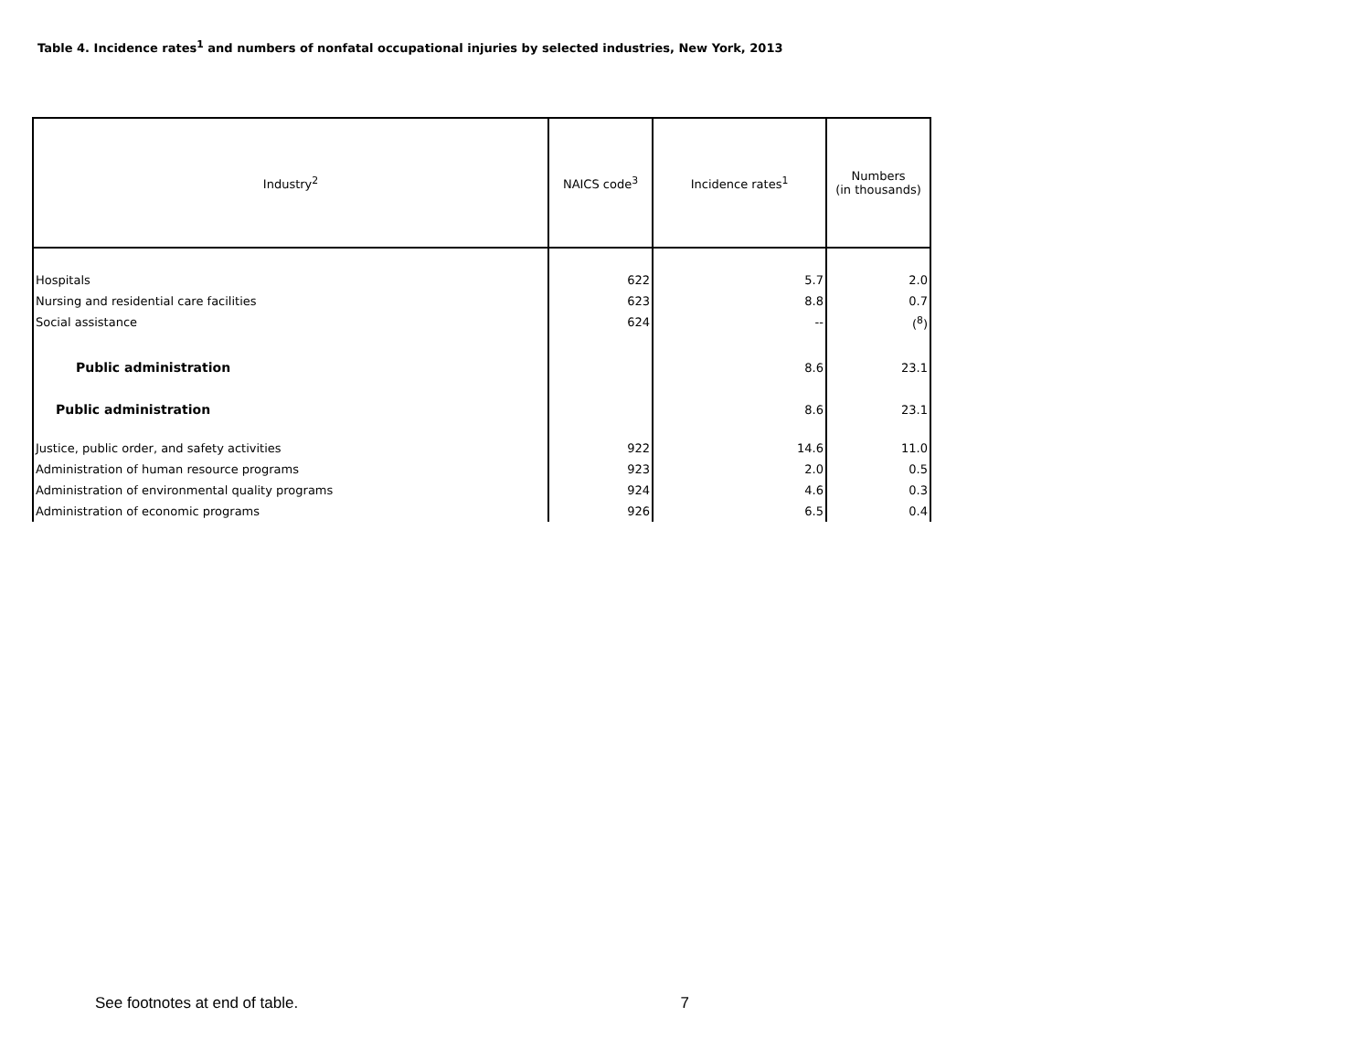Table 4. Incidence rates<sup>1</sup> and numbers of nonfatal occupational injuries by selected industries, New York, 2013
| Industry<sup>2</sup> | NAICS code<sup>3</sup> | Incidence rates<sup>1</sup> | Numbers (in thousands) |
| --- | --- | --- | --- |
| Hospitals | 622 | 5.7 | 2.0 |
| Nursing and residential care facilities | 623 | 8.8 | 0.7 |
| Social assistance | 624 | -- | (<sup>8</sup>) |
| Public administration | | 8.6 | 23.1 |
| Public administration | | 8.6 | 23.1 |
| Justice, public order, and safety activities | 922 | 14.6 | 11.0 |
| Administration of human resource programs | 923 | 2.0 | 0.5 |
| Administration of environmental quality programs | 924 | 4.6 | 0.3 |
| Administration of economic programs | 926 | 6.5 | 0.4 |
See footnotes at end of table. 7